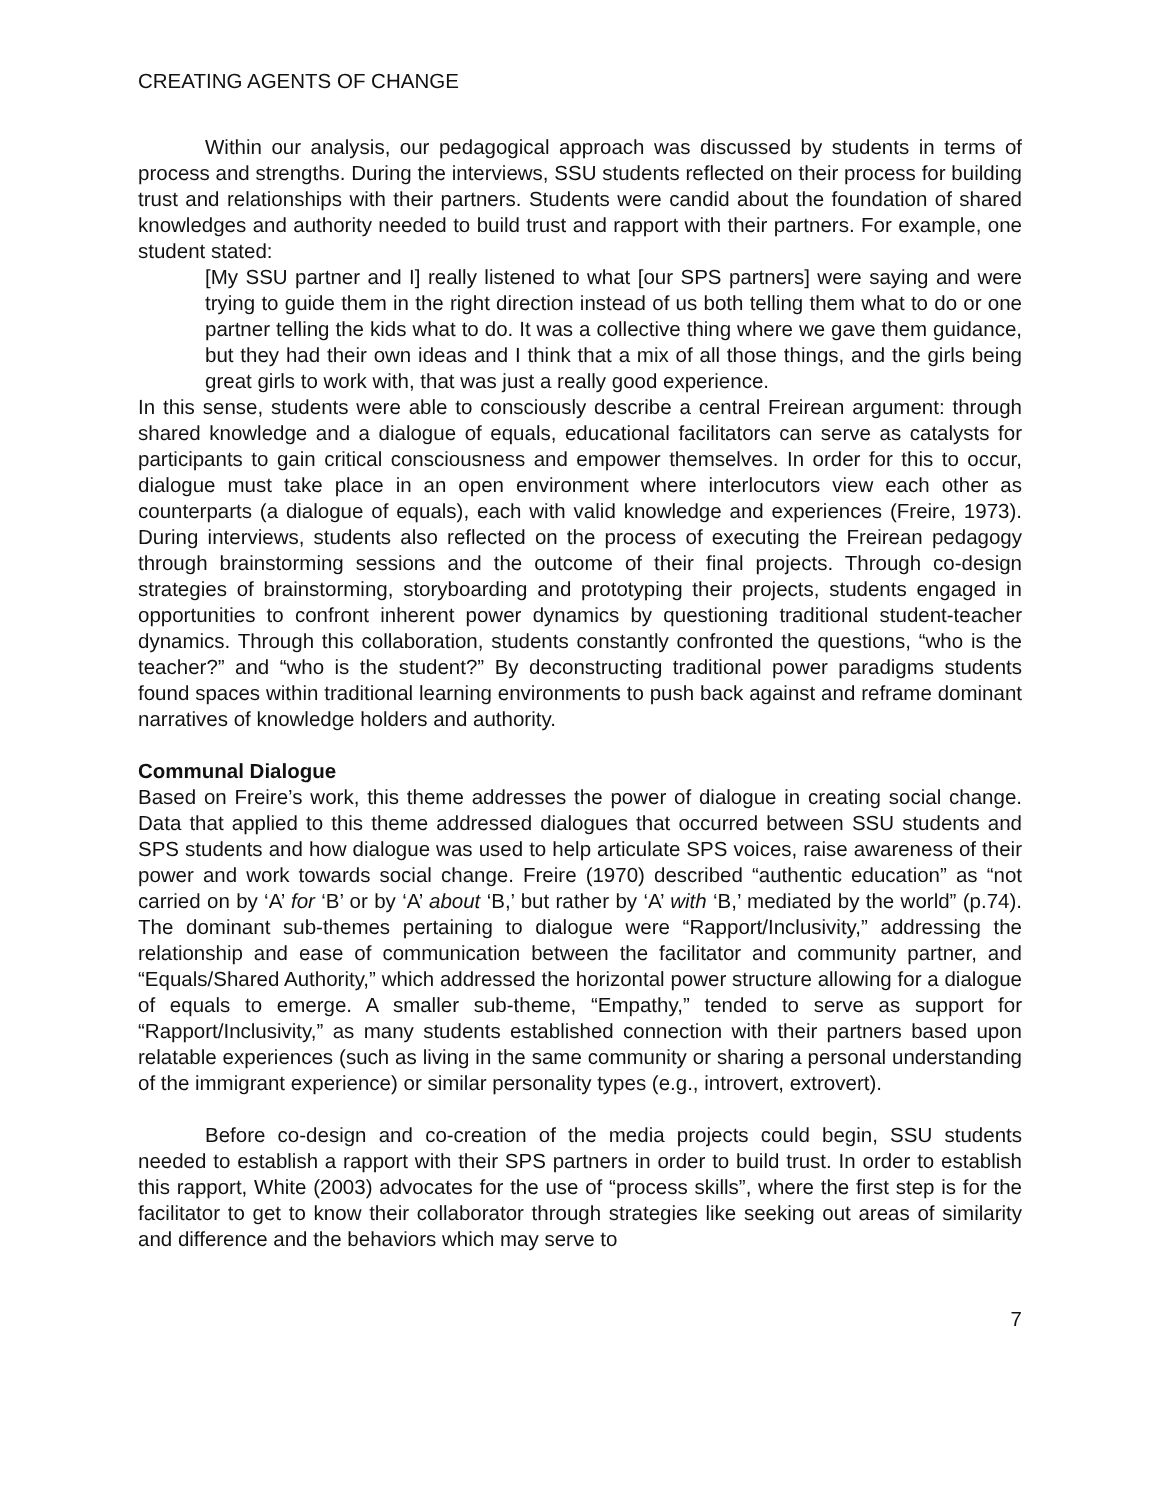CREATING AGENTS OF CHANGE
Within our analysis, our pedagogical approach was discussed by students in terms of process and strengths. During the interviews, SSU students reflected on their process for building trust and relationships with their partners. Students were candid about the foundation of shared knowledges and authority needed to build trust and rapport with their partners. For example, one student stated:
[My SSU partner and I] really listened to what [our SPS partners] were saying and were trying to guide them in the right direction instead of us both telling them what to do or one partner telling the kids what to do. It was a collective thing where we gave them guidance, but they had their own ideas and I think that a mix of all those things, and the girls being great girls to work with, that was just a really good experience.
In this sense, students were able to consciously describe a central Freirean argument: through shared knowledge and a dialogue of equals, educational facilitators can serve as catalysts for participants to gain critical consciousness and empower themselves. In order for this to occur, dialogue must take place in an open environment where interlocutors view each other as counterparts (a dialogue of equals), each with valid knowledge and experiences (Freire, 1973). During interviews, students also reflected on the process of executing the Freirean pedagogy through brainstorming sessions and the outcome of their final projects. Through co-design strategies of brainstorming, storyboarding and prototyping their projects, students engaged in opportunities to confront inherent power dynamics by questioning traditional student-teacher dynamics. Through this collaboration, students constantly confronted the questions, “who is the teacher?” and “who is the student?” By deconstructing traditional power paradigms students found spaces within traditional learning environments to push back against and reframe dominant narratives of knowledge holders and authority.
Communal Dialogue
Based on Freire’s work, this theme addresses the power of dialogue in creating social change. Data that applied to this theme addressed dialogues that occurred between SSU students and SPS students and how dialogue was used to help articulate SPS voices, raise awareness of their power and work towards social change. Freire (1970) described “authentic education” as “not carried on by ‘A’ for ‘B’ or by ‘A’ about ‘B,’ but rather by ‘A’ with ‘B,’ mediated by the world” (p.74). The dominant sub-themes pertaining to dialogue were “Rapport/Inclusivity,” addressing the relationship and ease of communication between the facilitator and community partner, and “Equals/Shared Authority,” which addressed the horizontal power structure allowing for a dialogue of equals to emerge. A smaller sub-theme, “Empathy,” tended to serve as support for “Rapport/Inclusivity,” as many students established connection with their partners based upon relatable experiences (such as living in the same community or sharing a personal understanding of the immigrant experience) or similar personality types (e.g., introvert, extrovert).
Before co-design and co-creation of the media projects could begin, SSU students needed to establish a rapport with their SPS partners in order to build trust. In order to establish this rapport, White (2003) advocates for the use of “process skills”, where the first step is for the facilitator to get to know their collaborator through strategies like seeking out areas of similarity and difference and the behaviors which may serve to
7